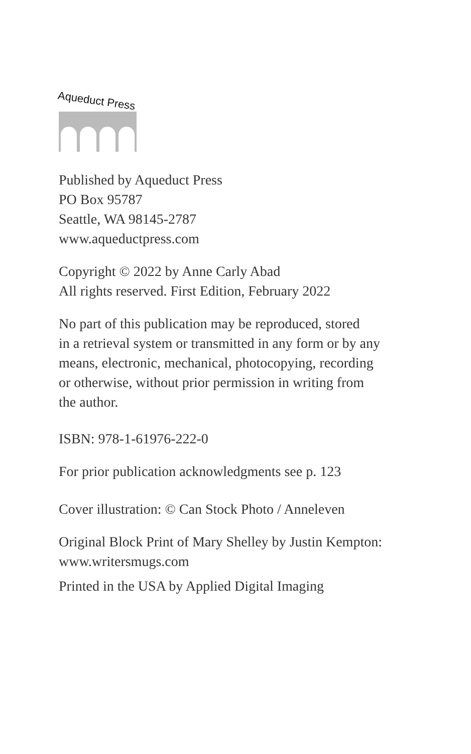Aqueduct Press
Published by Aqueduct Press
PO Box 95787
Seattle, WA 98145-2787
www.aqueductpress.com
Copyright © 2022 by Anne Carly Abad
All rights reserved. First Edition, February 2022
No part of this publication may be reproduced, stored
in a retrieval system or transmitted in any form or by any
means, electronic, mechanical, photocopying, recording
or otherwise, without prior permission in writing from
the author.
ISBN: 978-1-61976-222-0
For prior publication acknowledgments see p. 123
Cover illustration: © Can Stock Photo / Anneleven
Original Block Print of Mary Shelley by Justin Kempton:
www.writersmugs.com
Printed in the USA by Applied Digital Imaging